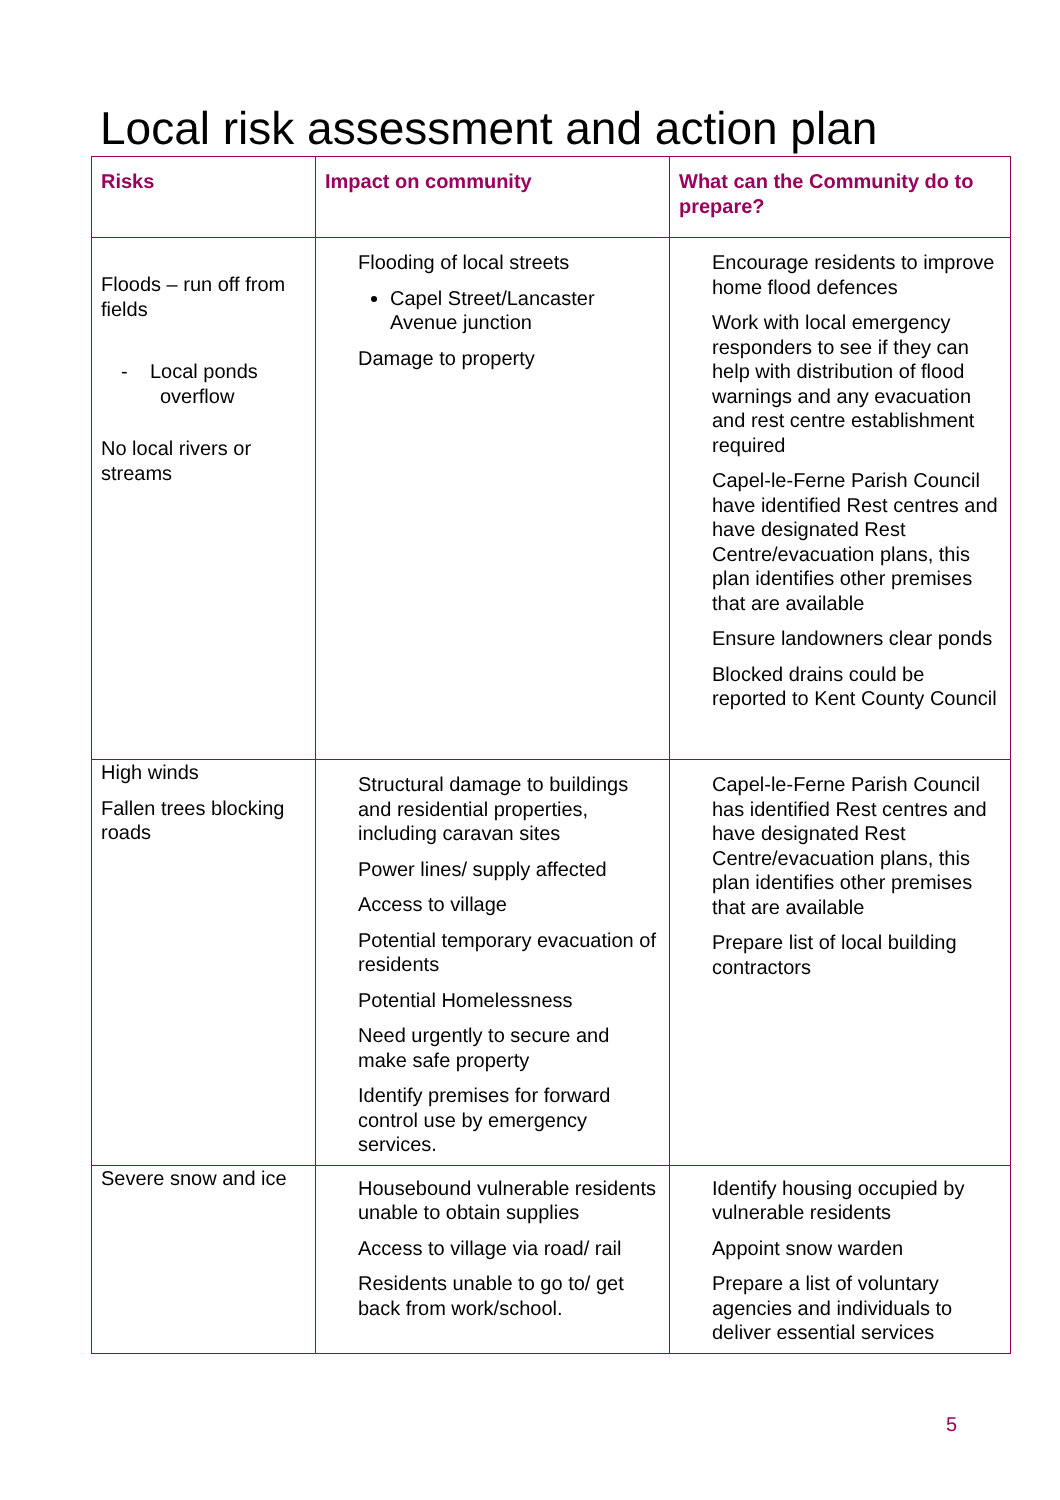Local risk assessment and action plan
| Risks | Impact on community | What can the Community do to prepare? |
| --- | --- | --- |
| Floods – run off from fields - Local ponds overflow No local rivers or streams | Flooding of local streets Capel Street/Lancaster Avenue junction Damage to property | Encourage residents to improve home flood defences Work with local emergency responders to see if they can help with distribution of flood warnings and any evacuation and rest centre establishment required Capel-le-Ferne Parish Council have identified Rest centres and have designated Rest Centre/evacuation plans, this plan identifies other premises that are available Ensure landowners clear ponds Blocked drains could be reported to Kent County Council |
| High winds Fallen trees blocking roads | Structural damage to buildings and residential properties, including caravan sites Power lines/ supply affected Access to village Potential temporary evacuation of residents Potential Homelessness Need urgently to secure and make safe property Identify premises for forward control use by emergency services. | Capel-le-Ferne Parish Council has identified Rest centres and have designated Rest Centre/evacuation plans, this plan identifies other premises that are available Prepare list of local building contractors |
| Severe snow and ice | Housebound vulnerable residents unable to obtain supplies Access to village via road/ rail Residents unable to go to/ get back from work/school. | Identify housing occupied by vulnerable residents Appoint snow warden Prepare a list of voluntary agencies and individuals to deliver essential services |
5